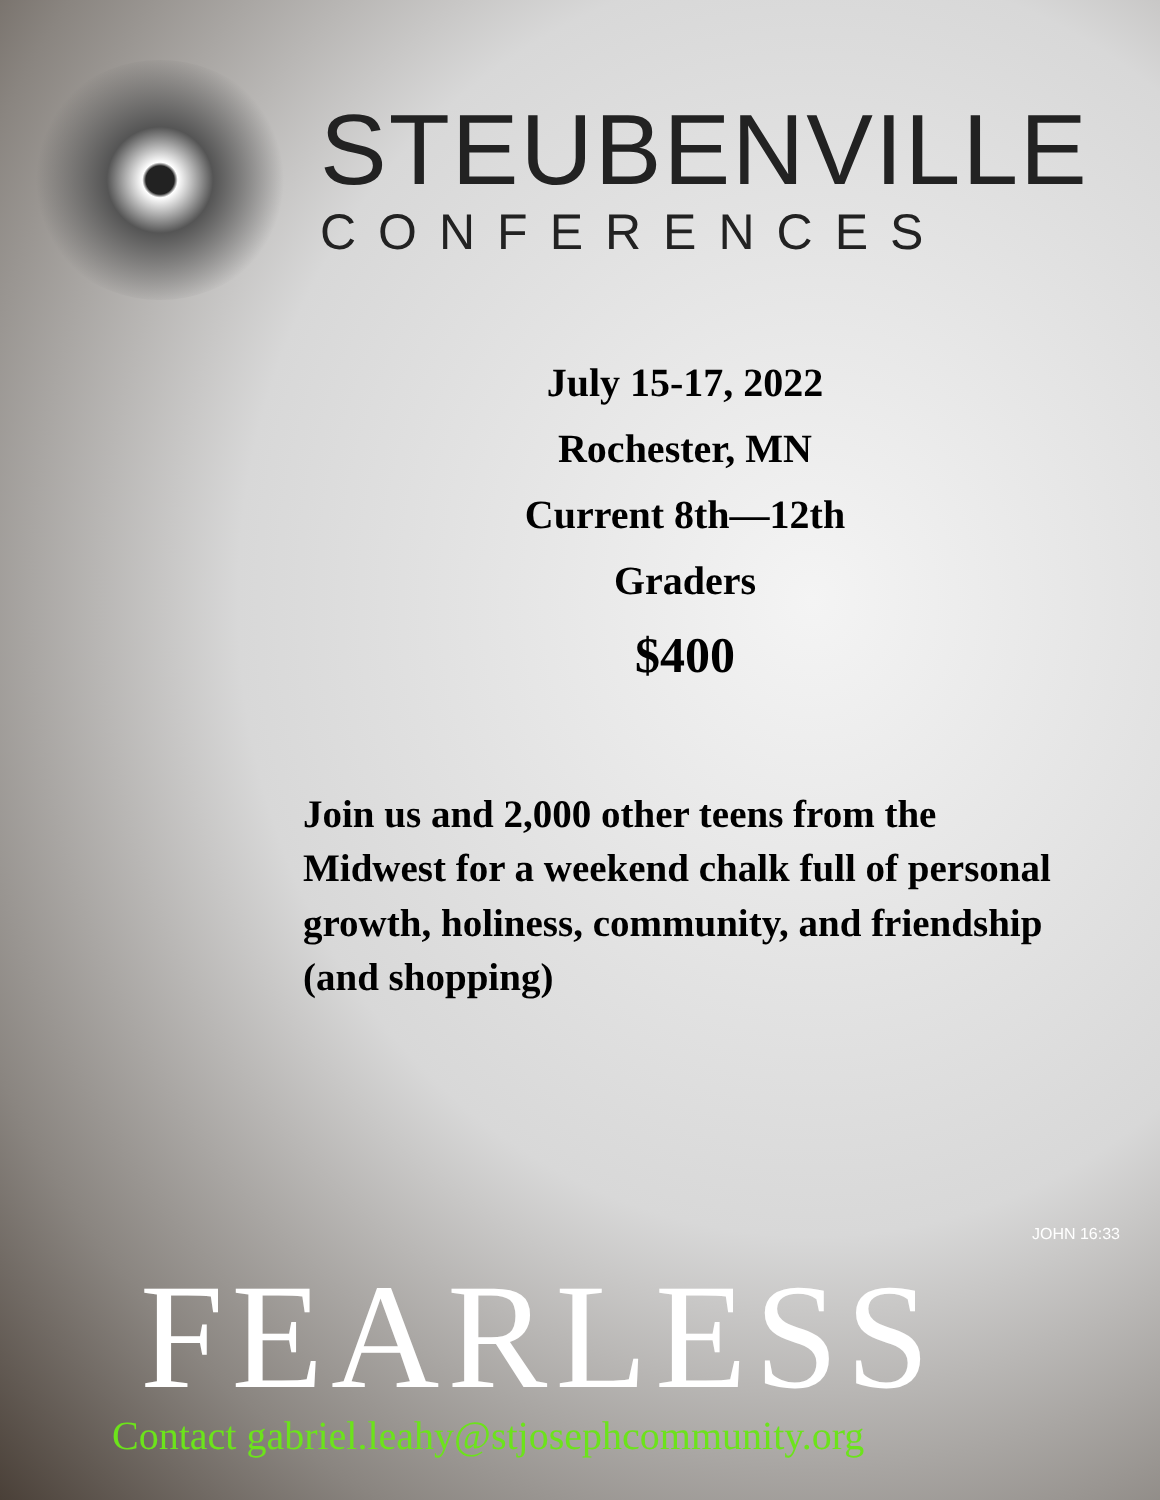STEUBENVILLE
CONFERENCES
July 15-17, 2022
Rochester, MN
Current 8th—12th
Graders
$400
Join us and 2,000 other teens from the Midwest for a weekend chalk full of personal growth, holiness, community, and friendship (and shopping)
FEARLESS
JOHN 16:33
Contact gabriel.leahy@stjosephcommunity.org